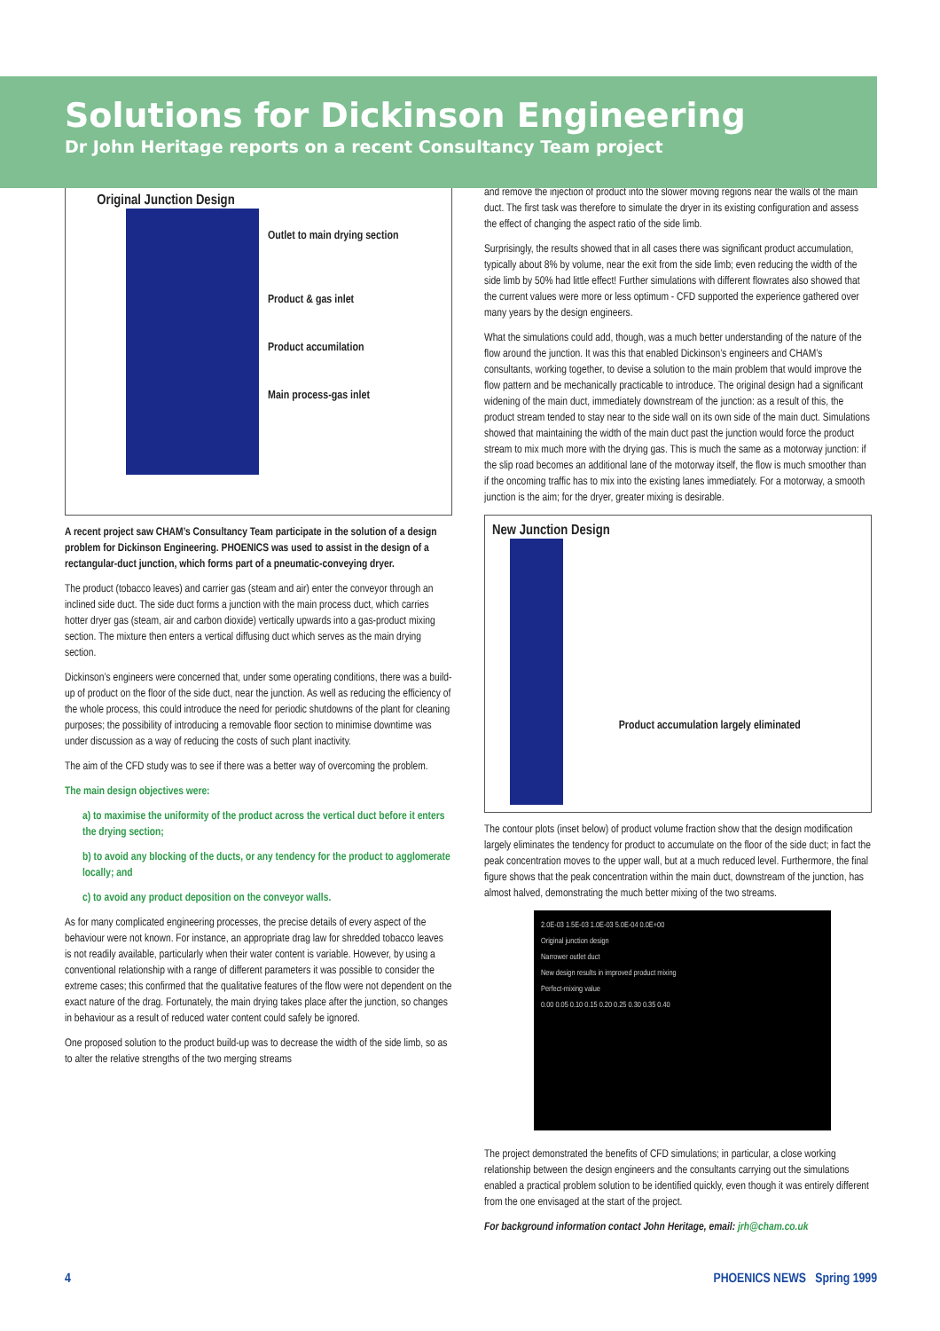Solutions for Dickinson Engineering
Dr John Heritage reports on a recent Consultancy Team project
Original Junction Design
Outlet to main drying section
Product & gas inlet
Product accumilation
Main process-gas inlet
A recent project saw CHAM’s Consultancy Team participate in the solution of a design problem for Dickinson Engineering. PHOENICS was used to assist in the design of a rectangular-duct junction, which forms part of a pneumatic-conveying dryer.
The product (tobacco leaves) and carrier gas (steam and air) enter the conveyor through an inclined side duct. The side duct forms a junction with the main process duct, which carries hotter dryer gas (steam, air and carbon dioxide) vertically upwards into a gas-product mixing section. The mixture then enters a vertical diffusing duct which serves as the main drying section.
Dickinson’s engineers were concerned that, under some operating conditions, there was a build-up of product on the floor of the side duct, near the junction. As well as reducing the efficiency of the whole process, this could introduce the need for periodic shutdowns of the plant for cleaning purposes; the possibility of introducing a removable floor section to minimise downtime was under discussion as a way of reducing the costs of such plant inactivity.
The aim of the CFD study was to see if there was a better way of overcoming the problem.
The main design objectives were:
a) to maximise the uniformity of the product across the vertical duct before it enters the drying section;
b) to avoid any blocking of the ducts, or any tendency for the product to agglomerate locally; and
c) to avoid any product deposition on the conveyor walls.
As for many complicated engineering processes, the precise details of every aspect of the behaviour were not known. For instance, an appropriate drag law for shredded tobacco leaves is not readily available, particularly when their water content is variable. However, by using a conventional relationship with a range of different parameters it was possible to consider the extreme cases; this confirmed that the qualitative features of the flow were not dependent on the exact nature of the drag. Fortunately, the main drying takes place after the junction, so changes in behaviour as a result of reduced water content could safely be ignored.
One proposed solution to the product build-up was to decrease the width of the side limb, so as to alter the relative strengths of the two merging streams
and remove the injection of product into the slower moving regions near the walls of the main duct. The first task was therefore to simulate the dryer in its existing configuration and assess the effect of changing the aspect ratio of the side limb.
Surprisingly, the results showed that in all cases there was significant product accumulation, typically about 8% by volume, near the exit from the side limb; even reducing the width of the side limb by 50% had little effect! Further simulations with different flowrates also showed that the current values were more or less optimum - CFD supported the experience gathered over many years by the design engineers.
What the simulations could add, though, was a much better understanding of the nature of the flow around the junction. It was this that enabled Dickinson’s engineers and CHAM’s consultants, working together, to devise a solution to the main problem that would improve the flow pattern and be mechanically practicable to introduce. The original design had a significant widening of the main duct, immediately downstream of the junction: as a result of this, the product stream tended to stay near to the side wall on its own side of the main duct. Simulations showed that maintaining the width of the main duct past the junction would force the product stream to mix much more with the drying gas. This is much the same as a motorway junction: if the slip road becomes an additional lane of the motorway itself, the flow is much smoother than if the oncoming traffic has to mix into the existing lanes immediately. For a motorway, a smooth junction is the aim; for the dryer, greater mixing is desirable.
New Junction Design
Product accumulation largely eliminated
The contour plots (inset below) of product volume fraction show that the design modification largely eliminates the tendency for product to accumulate on the floor of the side duct; in fact the peak concentration moves to the upper wall, but at a much reduced level. Furthermore, the final figure shows that the peak concentration within the main duct, downstream of the junction, has almost halved, demonstrating the much better mixing of the two streams.
2.0E-03 1.5E-03 1.0E-03 5.0E-04 0.0E+00
Original junction design
Narrower outlet duct
New design results in improved product mixing
Perfect-mixing value
0.00 0.05 0.10 0.15 0.20 0.25 0.30 0.35 0.40
The project demonstrated the benefits of CFD simulations; in particular, a close working relationship between the design engineers and the consultants carrying out the simulations enabled a practical problem solution to be identified quickly, even though it was entirely different from the one envisaged at the start of the project.
For background information contact John Heritage, email: jrh@cham.co.uk
4 PHOENICS NEWS Spring 1999